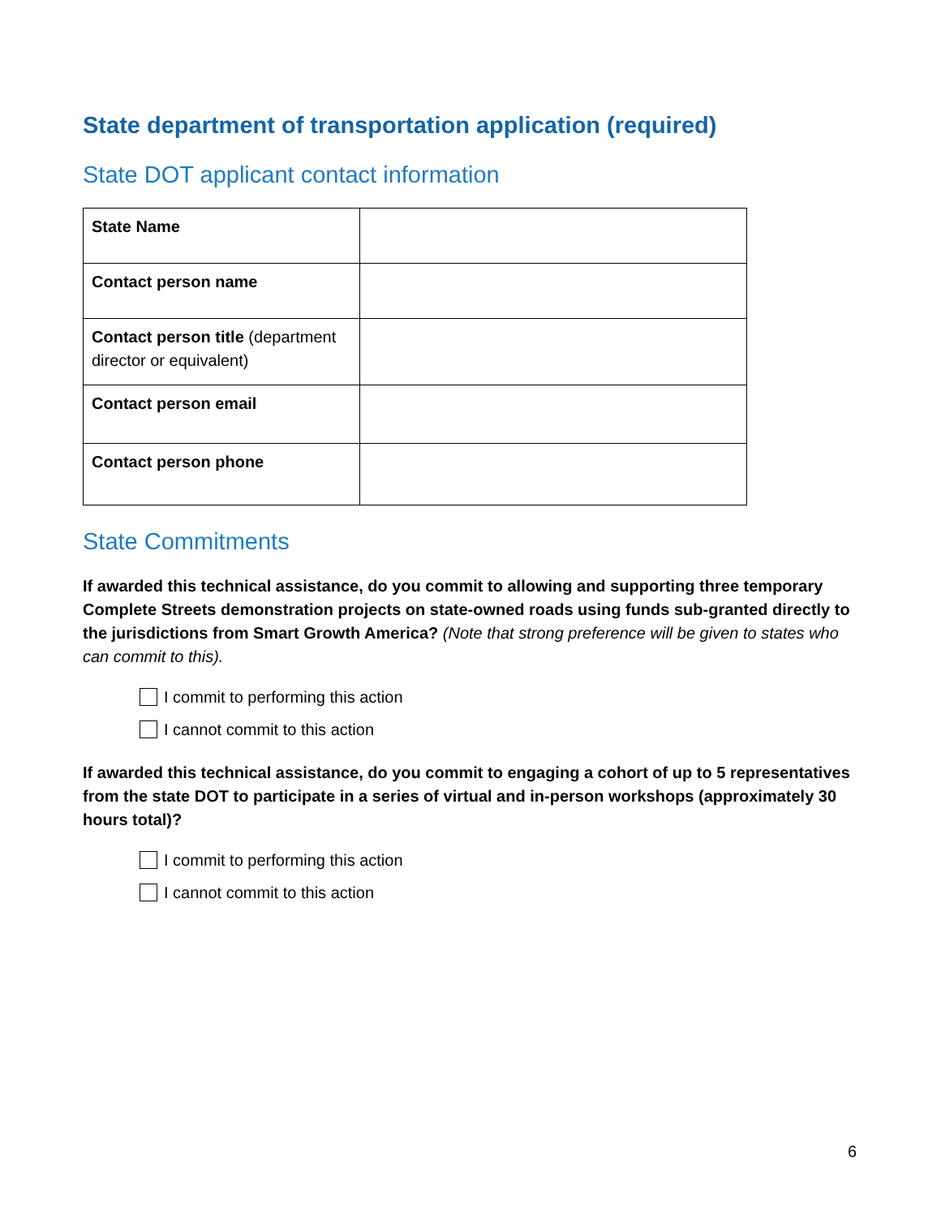State department of transportation application (required)
State DOT applicant contact information
| State Name | |
| Contact person name | |
| Contact person title (department director or equivalent) | |
| Contact person email | |
| Contact person phone | |
State Commitments
If awarded this technical assistance, do you commit to allowing and supporting three temporary Complete Streets demonstration projects on state-owned roads using funds sub-granted directly to the jurisdictions from Smart Growth America? (Note that strong preference will be given to states who can commit to this).
I commit to performing this action
I cannot commit to this action
If awarded this technical assistance, do you commit to engaging a cohort of up to 5 representatives from the state DOT to participate in a series of virtual and in-person workshops (approximately 30 hours total)?
I commit to performing this action
I cannot commit to this action
6